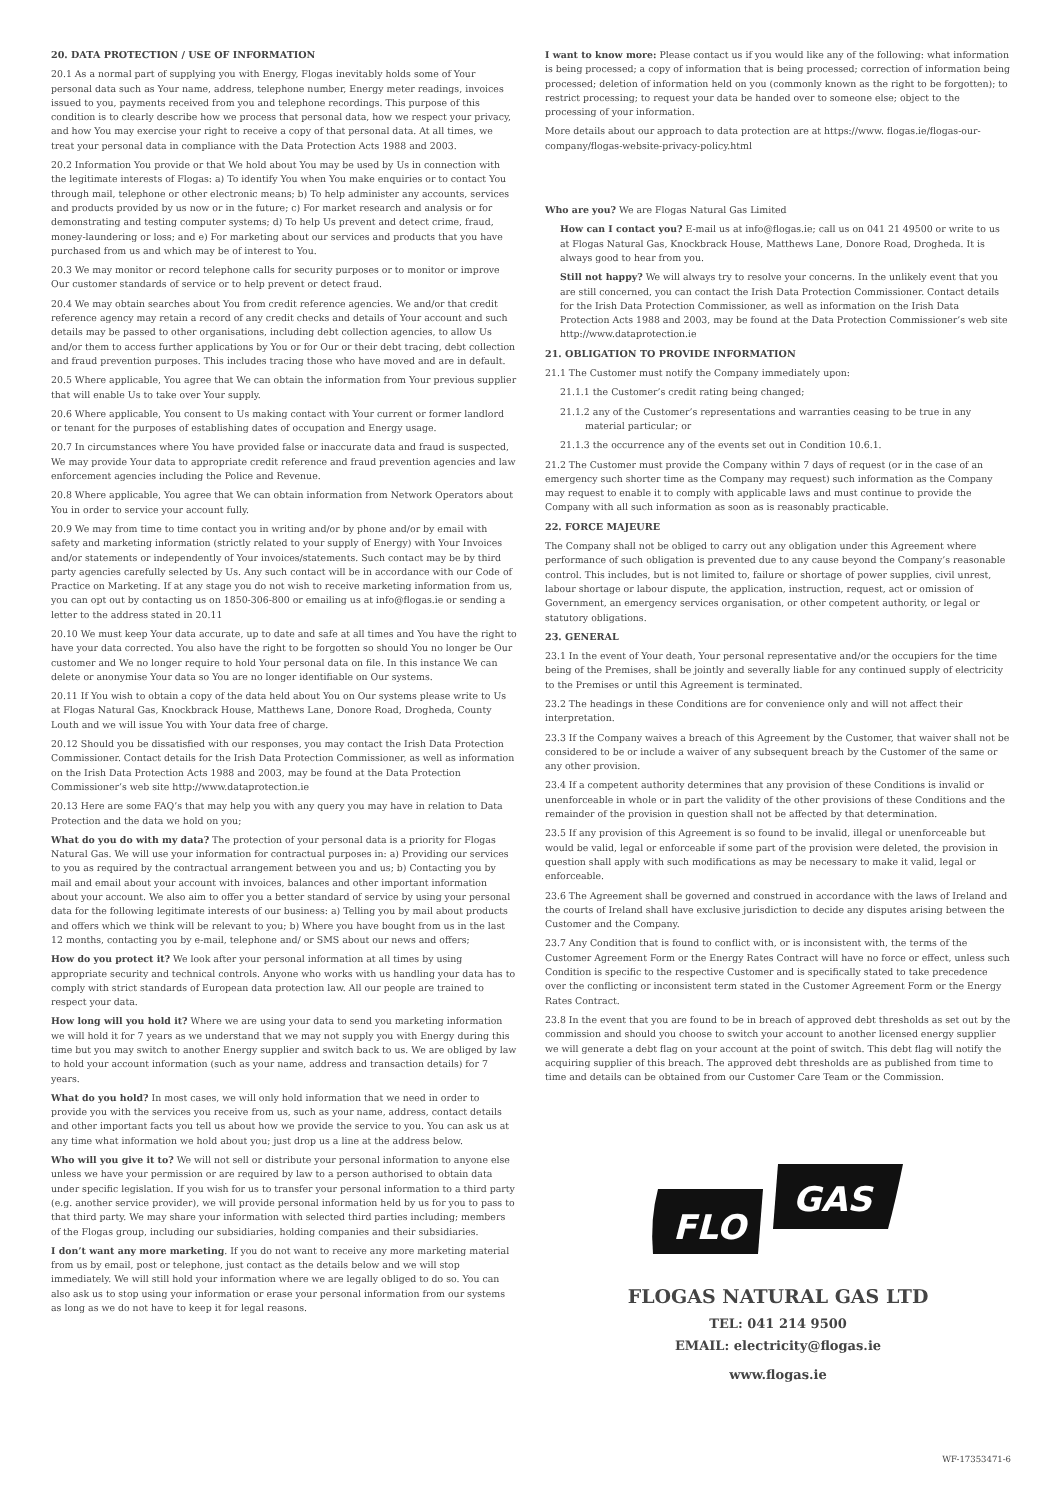20. DATA PROTECTION / USE OF INFORMATION
20.1 As a normal part of supplying you with Energy, Flogas inevitably holds some of Your personal data such as Your name, address, telephone number, Energy meter readings, invoices issued to you, payments received from you and telephone recordings. This purpose of this condition is to clearly describe how we process that personal data, how we respect your privacy, and how You may exercise your right to receive a copy of that personal data. At all times, we treat your personal data in compliance with the Data Protection Acts 1988 and 2003.
20.2 Information You provide or that We hold about You may be used by Us in connection with the legitimate interests of Flogas: a) To identify You when You make enquiries or to contact You through mail, telephone or other electronic means; b) To help administer any accounts, services and products provided by us now or in the future; c) For market research and analysis or for demonstrating and testing computer systems; d) To help Us prevent and detect crime, fraud, money-laundering or loss; and e) For marketing about our services and products that you have purchased from us and which may be of interest to You.
20.3 We may monitor or record telephone calls for security purposes or to monitor or improve Our customer standards of service or to help prevent or detect fraud.
20.4 We may obtain searches about You from credit reference agencies. We and/or that credit reference agency may retain a record of any credit checks and details of Your account and such details may be passed to other organisations, including debt collection agencies, to allow Us and/or them to access further applications by You or for Our or their debt tracing, debt collection and fraud prevention purposes. This includes tracing those who have moved and are in default.
20.5 Where applicable, You agree that We can obtain the information from Your previous supplier that will enable Us to take over Your supply.
20.6 Where applicable, You consent to Us making contact with Your current or former landlord or tenant for the purposes of establishing dates of occupation and Energy usage.
20.7 In circumstances where You have provided false or inaccurate data and fraud is suspected, We may provide Your data to appropriate credit reference and fraud prevention agencies and law enforcement agencies including the Police and Revenue.
20.8 Where applicable, You agree that We can obtain information from Network Operators about You in order to service your account fully.
20.9 We may from time to time contact you in writing and/or by phone and/or by email with safety and marketing information (strictly related to your supply of Energy) with Your Invoices and/or statements or independently of Your invoices/statements. Such contact may be by third party agencies carefully selected by Us. Any such contact will be in accordance with our Code of Practice on Marketing. If at any stage you do not wish to receive marketing information from us, you can opt out by contacting us on 1850-306-800 or emailing us at info@flogas.ie or sending a letter to the address stated in 20.11
20.10 We must keep Your data accurate, up to date and safe at all times and You have the right to have your data corrected. You also have the right to be forgotten so should You no longer be Our customer and We no longer require to hold Your personal data on file. In this instance We can delete or anonymise Your data so You are no longer identifiable on Our systems.
20.11 If You wish to obtain a copy of the data held about You on Our systems please write to Us at Flogas Natural Gas, Knockbrack House, Matthews Lane, Donore Road, Drogheda, County Louth and we will issue You with Your data free of charge.
20.12 Should you be dissatisfied with our responses, you may contact the Irish Data Protection Commissioner. Contact details for the Irish Data Protection Commissioner, as well as information on the Irish Data Protection Acts 1988 and 2003, may be found at the Data Protection Commissioner’s web site http://www.dataprotection.ie
20.13 Here are some FAQ’s that may help you with any query you may have in relation to Data Protection and the data we hold on you;
What do you do with my data? The protection of your personal data is a priority for Flogas Natural Gas. We will use your information for contractual purposes in: a) Providing our services to you as required by the contractual arrangement between you and us; b) Contacting you by mail and email about your account with invoices, balances and other important information about your account. We also aim to offer you a better standard of service by using your personal data for the following legitimate interests of our business: a) Telling you by mail about products and offers which we think will be relevant to you; b) Where you have bought from us in the last 12 months, contacting you by e-mail, telephone and/ or SMS about our news and offers;
How do you protect it? We look after your personal information at all times by using appropriate security and technical controls. Anyone who works with us handling your data has to comply with strict standards of European data protection law. All our people are trained to respect your data.
How long will you hold it? Where we are using your data to send you marketing information we will hold it for 7 years as we understand that we may not supply you with Energy during this time but you may switch to another Energy supplier and switch back to us. We are obliged by law to hold your account information (such as your name, address and transaction details) for 7 years.
What do you hold? In most cases, we will only hold information that we need in order to provide you with the services you receive from us, such as your name, address, contact details and other important facts you tell us about how we provide the service to you. You can ask us at any time what information we hold about you; just drop us a line at the address below.
Who will you give it to? We will not sell or distribute your personal information to anyone else unless we have your permission or are required by law to a person authorised to obtain data under specific legislation. If you wish for us to transfer your personal information to a third party (e.g. another service provider), we will provide personal information held by us for you to pass to that third party. We may share your information with selected third parties including; members of the Flogas group, including our subsidiaries, holding companies and their subsidiaries.
I don’t want any more marketing. If you do not want to receive any more marketing material from us by email, post or telephone, just contact as the details below and we will stop immediately. We will still hold your information where we are legally obliged to do so. You can also ask us to stop using your information or erase your personal information from our systems as long as we do not have to keep it for legal reasons.
I want to know more: Please contact us if you would like any of the following: what information is being processed; a copy of information that is being processed; correction of information being processed; deletion of information held on you (commonly known as the right to be forgotten); to restrict processing; to request your data be handed over to someone else; object to the processing of your information.
More details about our approach to data protection are at https://www. flogas.ie/flogas-our-company/flogas-website-privacy-policy.html
Who are you? We are Flogas Natural Gas Limited
How can I contact you? E-mail us at info@flogas.ie; call us on 041 21 49500 or write to us at Flogas Natural Gas, Knockbrack House, Matthews Lane, Donore Road, Drogheda. It is always good to hear from you.
Still not happy? We will always try to resolve your concerns. In the unlikely event that you are still concerned, you can contact the Irish Data Protection Commissioner. Contact details for the Irish Data Protection Commissioner, as well as information on the Irish Data Protection Acts 1988 and 2003, may be found at the Data Protection Commissioner’s web site http://www.dataprotection.ie
21. OBLIGATION TO PROVIDE INFORMATION
21.1 The Customer must notify the Company immediately upon:
21.1.1 the Customer’s credit rating being changed;
21.1.2 any of the Customer’s representations and warranties ceasing to be true in any material particular; or
21.1.3 the occurrence any of the events set out in Condition 10.6.1.
21.2 The Customer must provide the Company within 7 days of request (or in the case of an emergency such shorter time as the Company may request) such information as the Company may request to enable it to comply with applicable laws and must continue to provide the Company with all such information as soon as is reasonably practicable.
22. FORCE MAJEURE
The Company shall not be obliged to carry out any obligation under this Agreement where performance of such obligation is prevented due to any cause beyond the Company’s reasonable control. This includes, but is not limited to, failure or shortage of power supplies, civil unrest, labour shortage or labour dispute, the application, instruction, request, act or omission of Government, an emergency services organisation, or other competent authority, or legal or statutory obligations.
23. GENERAL
23.1 In the event of Your death, Your personal representative and/or the occupiers for the time being of the Premises, shall be jointly and severally liable for any continued supply of electricity to the Premises or until this Agreement is terminated.
23.2 The headings in these Conditions are for convenience only and will not affect their interpretation.
23.3 If the Company waives a breach of this Agreement by the Customer, that waiver shall not be considered to be or include a waiver of any subsequent breach by the Customer of the same or any other provision.
23.4 If a competent authority determines that any provision of these Conditions is invalid or unenforceable in whole or in part the validity of the other provisions of these Conditions and the remainder of the provision in question shall not be affected by that determination.
23.5 If any provision of this Agreement is so found to be invalid, illegal or unenforceable but would be valid, legal or enforceable if some part of the provision were deleted, the provision in question shall apply with such modifications as may be necessary to make it valid, legal or enforceable.
23.6 The Agreement shall be governed and construed in accordance with the laws of Ireland and the courts of Ireland shall have exclusive jurisdiction to decide any disputes arising between the Customer and the Company.
23.7 Any Condition that is found to conflict with, or is inconsistent with, the terms of the Customer Agreement Form or the Energy Rates Contract will have no force or effect, unless such Condition is specific to the respective Customer and is specifically stated to take precedence over the conflicting or inconsistent term stated in the Customer Agreement Form or the Energy Rates Contract.
23.8 In the event that you are found to be in breach of approved debt thresholds as set out by the commission and should you choose to switch your account to another licensed energy supplier we will generate a debt flag on your account at the point of switch. This debt flag will notify the acquiring supplier of this breach. The approved debt thresholds are as published from time to time and details can be obtained from our Customer Care Team or the Commission.
FLO
GAS
FLOGAS NATURAL GAS LTD
TEL: 041 214 9500
EMAIL: electricity@flogas.ie
www.flogas.ie
WF-17353471-6